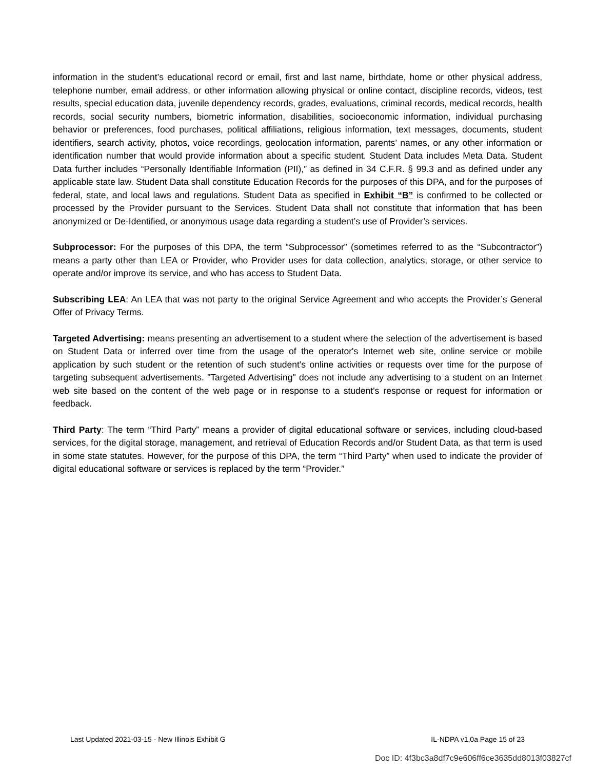information in the student’s educational record or email, first and last name, birthdate, home or other physical address, telephone number, email address, or other information allowing physical or online contact, discipline records, videos, test results, special education data, juvenile dependency records, grades, evaluations, criminal records, medical records, health records, social security numbers, biometric information, disabilities, socioeconomic information, individual purchasing behavior or preferences, food purchases, political affiliations, religious information, text messages, documents, student identifiers, search activity, photos, voice recordings, geolocation information, parents’ names, or any other information or identification number that would provide information about a specific student. Student Data includes Meta Data. Student Data further includes “Personally Identifiable Information (PII),” as defined in 34 C.F.R. § 99.3 and as defined under any applicable state law. Student Data shall constitute Education Records for the purposes of this DPA, and for the purposes of federal, state, and local laws and regulations. Student Data as specified in Exhibit “B” is confirmed to be collected or processed by the Provider pursuant to the Services. Student Data shall not constitute that information that has been anonymized or De-Identified, or anonymous usage data regarding a student’s use of Provider’s services.
Subprocessor: For the purposes of this DPA, the term “Subprocessor” (sometimes referred to as the “Subcontractor”) means a party other than LEA or Provider, who Provider uses for data collection, analytics, storage, or other service to operate and/or improve its service, and who has access to Student Data.
Subscribing LEA: An LEA that was not party to the original Service Agreement and who accepts the Provider’s General Offer of Privacy Terms.
Targeted Advertising: means presenting an advertisement to a student where the selection of the advertisement is based on Student Data or inferred over time from the usage of the operator's Internet web site, online service or mobile application by such student or the retention of such student's online activities or requests over time for the purpose of targeting subsequent advertisements. "Targeted Advertising" does not include any advertising to a student on an Internet web site based on the content of the web page or in response to a student's response or request for information or feedback.
Third Party: The term “Third Party” means a provider of digital educational software or services, including cloud-based services, for the digital storage, management, and retrieval of Education Records and/or Student Data, as that term is used in some state statutes. However, for the purpose of this DPA, the term “Third Party” when used to indicate the provider of digital educational software or services is replaced by the term “Provider.”
Last Updated 2021-03-15 - New Illinois Exhibit G IL-NDPA v1.0a Page 15 of 23
Doc ID: 4f3bc3a8df7c9e606ff6ce3635dd8013f03827cf